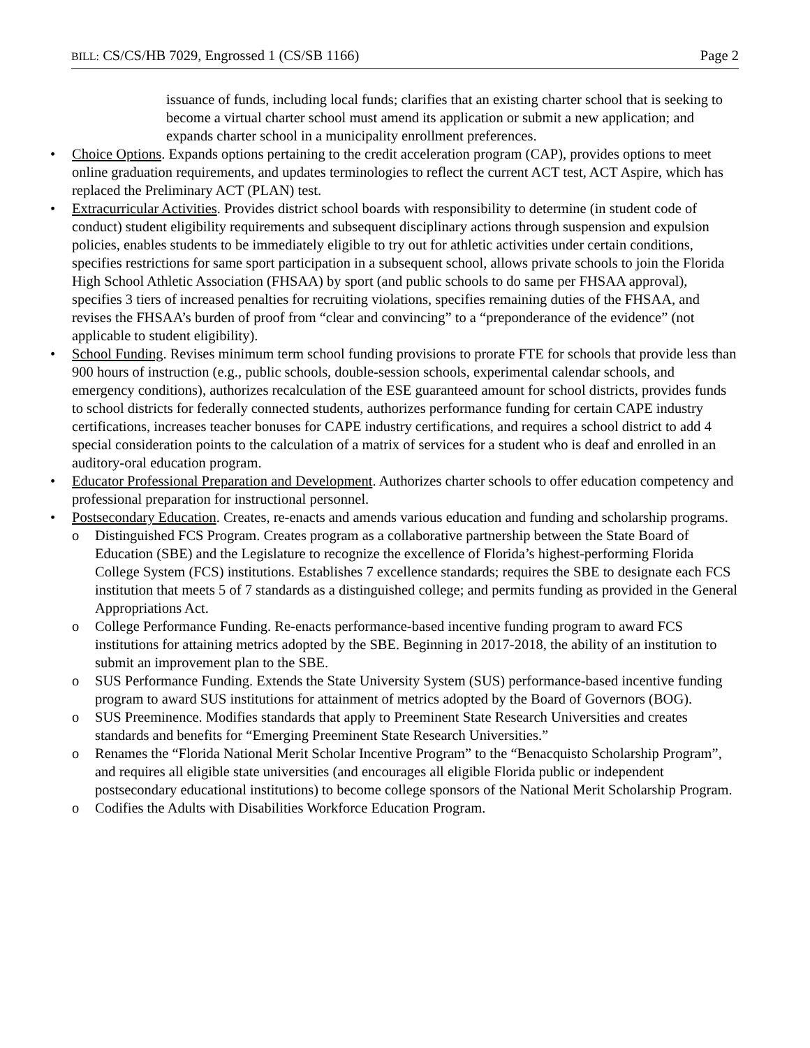BILL: CS/CS/HB 7029, Engrossed 1 (CS/SB 1166)
Page 2
issuance of funds, including local funds; clarifies that an existing charter school that is seeking to become a virtual charter school must amend its application or submit a new application; and expands charter school in a municipality enrollment preferences.
• Choice Options. Expands options pertaining to the credit acceleration program (CAP), provides options to meet online graduation requirements, and updates terminologies to reflect the current ACT test, ACT Aspire, which has replaced the Preliminary ACT (PLAN) test.
• Extracurricular Activities. Provides district school boards with responsibility to determine (in student code of conduct) student eligibility requirements and subsequent disciplinary actions through suspension and expulsion policies, enables students to be immediately eligible to try out for athletic activities under certain conditions, specifies restrictions for same sport participation in a subsequent school, allows private schools to join the Florida High School Athletic Association (FHSAA) by sport (and public schools to do same per FHSAA approval), specifies 3 tiers of increased penalties for recruiting violations, specifies remaining duties of the FHSAA, and revises the FHSAA’s burden of proof from “clear and convincing” to a “preponderance of the evidence” (not applicable to student eligibility).
• School Funding. Revises minimum term school funding provisions to prorate FTE for schools that provide less than 900 hours of instruction (e.g., public schools, double-session schools, experimental calendar schools, and emergency conditions), authorizes recalculation of the ESE guaranteed amount for school districts, provides funds to school districts for federally connected students, authorizes performance funding for certain CAPE industry certifications, increases teacher bonuses for CAPE industry certifications, and requires a school district to add 4 special consideration points to the calculation of a matrix of services for a student who is deaf and enrolled in an auditory-oral education program.
• Educator Professional Preparation and Development. Authorizes charter schools to offer education competency and professional preparation for instructional personnel.
• Postsecondary Education. Creates, re-enacts and amends various education and funding and scholarship programs.
o Distinguished FCS Program. Creates program as a collaborative partnership between the State Board of Education (SBE) and the Legislature to recognize the excellence of Florida’s highest-performing Florida College System (FCS) institutions. Establishes 7 excellence standards; requires the SBE to designate each FCS institution that meets 5 of 7 standards as a distinguished college; and permits funding as provided in the General Appropriations Act.
o College Performance Funding. Re-enacts performance-based incentive funding program to award FCS institutions for attaining metrics adopted by the SBE. Beginning in 2017-2018, the ability of an institution to submit an improvement plan to the SBE.
o SUS Performance Funding. Extends the State University System (SUS) performance-based incentive funding program to award SUS institutions for attainment of metrics adopted by the Board of Governors (BOG).
o SUS Preeminence. Modifies standards that apply to Preeminent State Research Universities and creates standards and benefits for “Emerging Preeminent State Research Universities.”
o Renames the “Florida National Merit Scholar Incentive Program” to the “Benacquisto Scholarship Program”, and requires all eligible state universities (and encourages all eligible Florida public or independent postsecondary educational institutions) to become college sponsors of the National Merit Scholarship Program.
o Codifies the Adults with Disabilities Workforce Education Program.